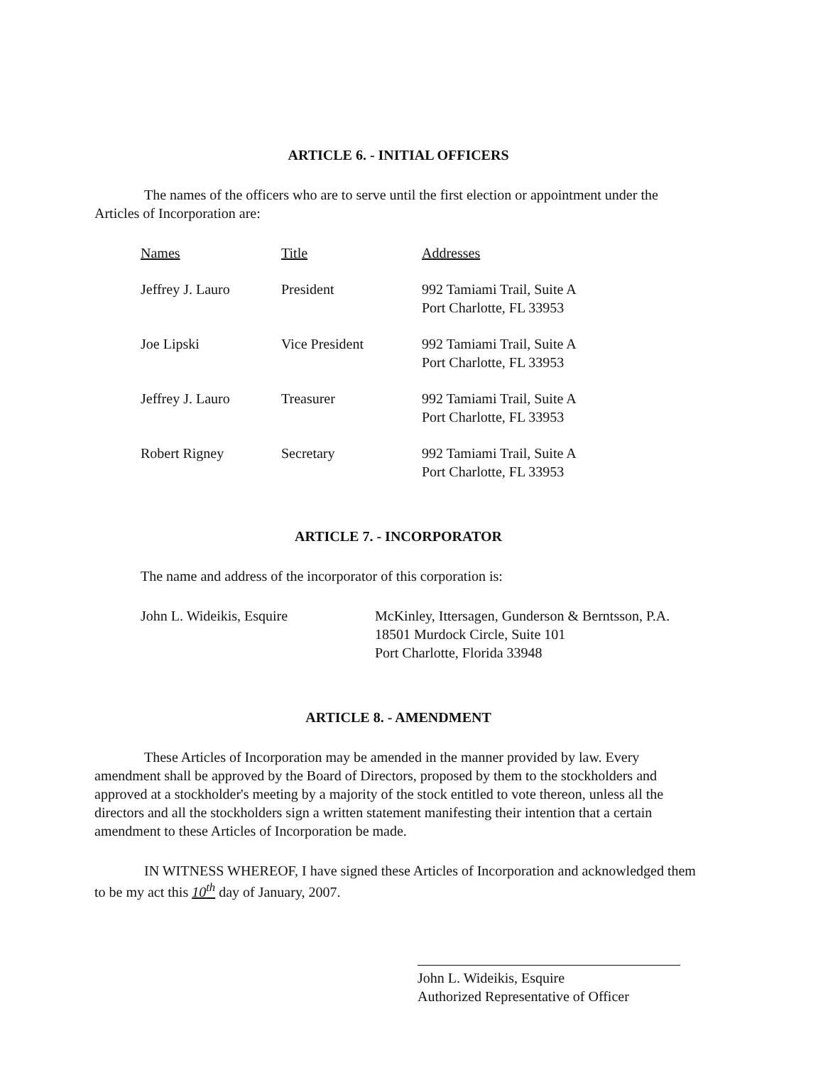ARTICLE 6. - INITIAL OFFICERS
The names of the officers who are to serve until the first election or appointment under the Articles of Incorporation are:
| Names | Title | Addresses |
| --- | --- | --- |
| Jeffrey J. Lauro | President | 992 Tamiami Trail, Suite A Port Charlotte, FL 33953 |
| Joe Lipski | Vice President | 992 Tamiami Trail, Suite A Port Charlotte, FL 33953 |
| Jeffrey J. Lauro | Treasurer | 992 Tamiami Trail, Suite A Port Charlotte, FL 33953 |
| Robert Rigney | Secretary | 992 Tamiami Trail, Suite A Port Charlotte, FL 33953 |
ARTICLE 7. - INCORPORATOR
The name and address of the incorporator of this corporation is:
| John L. Wideikis, Esquire | McKinley, Ittersagen, Gunderson & Berntsson, P.A. 18501 Murdock Circle, Suite 101 Port Charlotte, Florida 33948 |
ARTICLE 8. - AMENDMENT
These Articles of Incorporation may be amended in the manner provided by law. Every amendment shall be approved by the Board of Directors, proposed by them to the stockholders and approved at a stockholder's meeting by a majority of the stock entitled to vote thereon, unless all the directors and all the stockholders sign a written statement manifesting their intention that a certain amendment to these Articles of Incorporation be made.
IN WITNESS WHEREOF, I have signed these Articles of Incorporation and acknowledged them to be my act this 10<sup>th</sup> day of January, 2007.
John L. Wideikis, Esquire
Authorized Representative of Officer